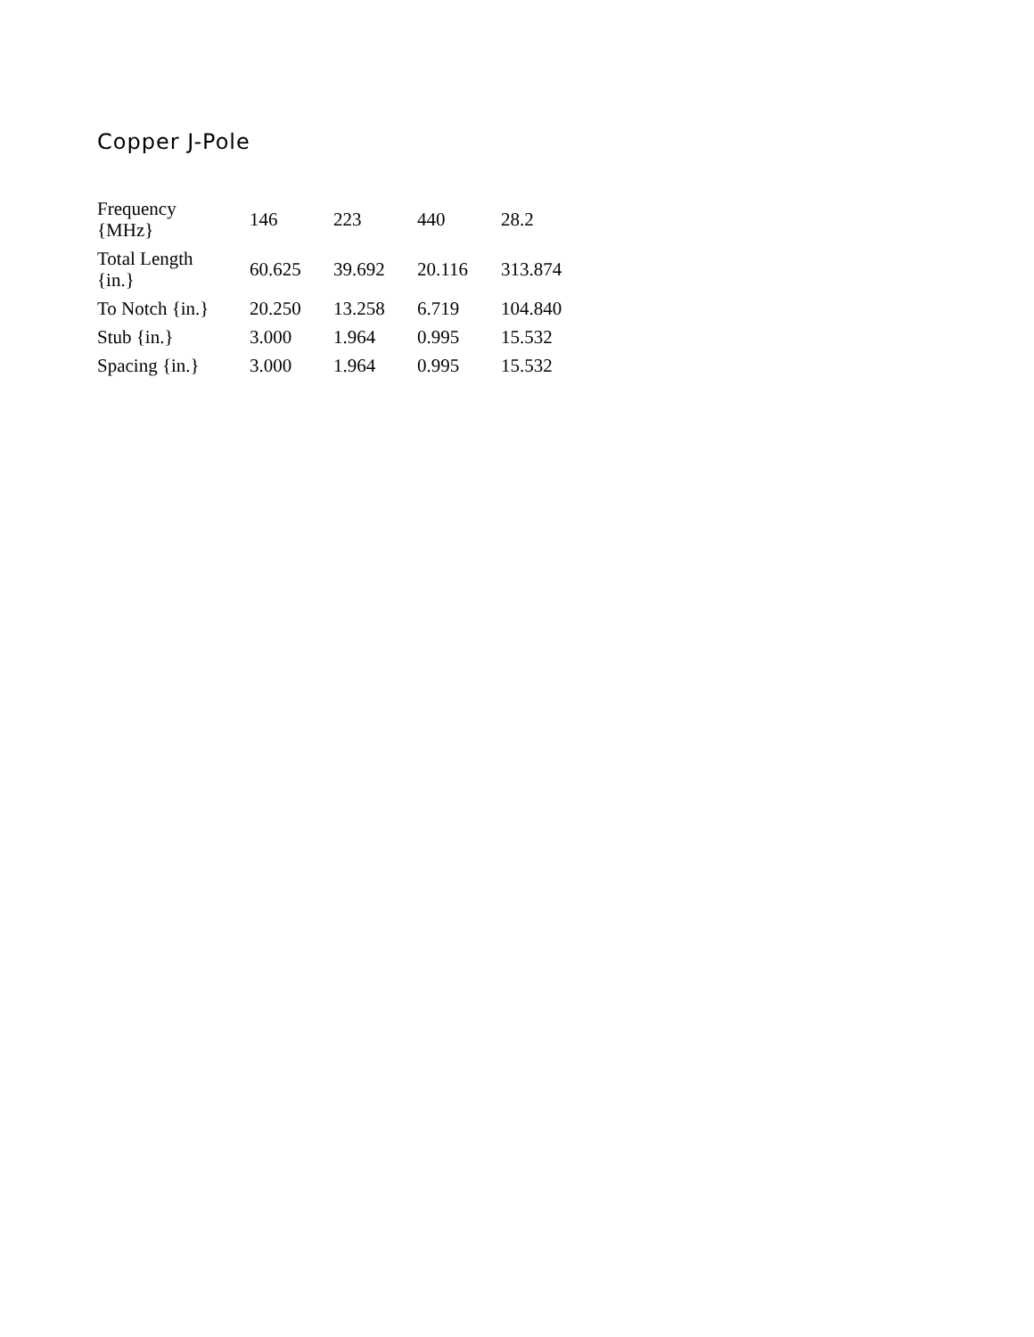Copper J-Pole
| Frequency {MHz} | 146 | 223 | 440 | 28.2 |
| Total Length {in.} | 60.625 | 39.692 | 20.116 | 313.874 |
| To Notch {in.} | 20.250 | 13.258 | 6.719 | 104.840 |
| Stub {in.} | 3.000 | 1.964 | 0.995 | 15.532 |
| Spacing {in.} | 3.000 | 1.964 | 0.995 | 15.532 |